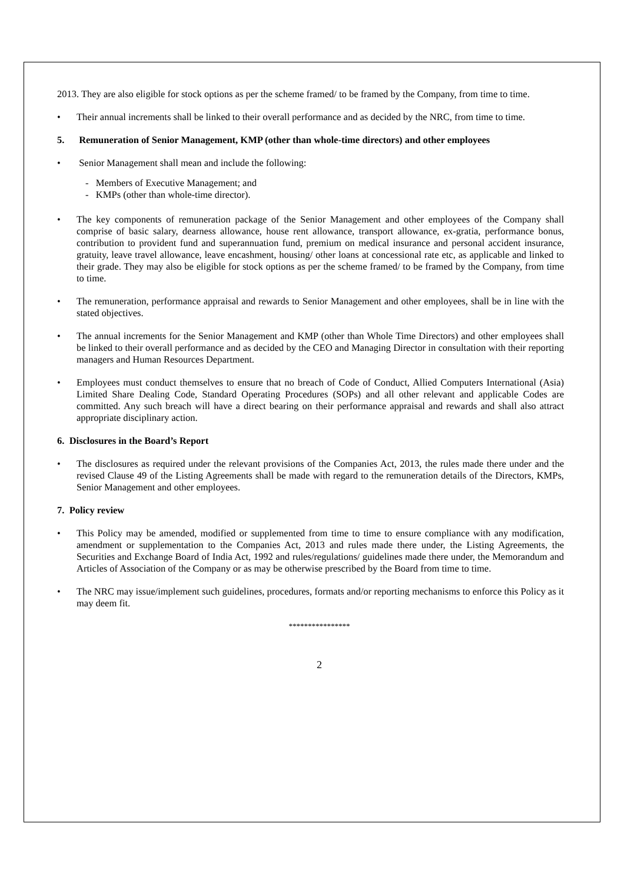2013. They are also eligible for stock options as per the scheme framed/ to be framed by the Company, from time to time.
• Their annual increments shall be linked to their overall performance and as decided by the NRC, from time to time.
5. Remuneration of Senior Management, KMP (other than whole-time directors) and other employees
• Senior Management shall mean and include the following:
- Members of Executive Management; and
- KMPs (other than whole-time director).
• The key components of remuneration package of the Senior Management and other employees of the Company shall comprise of basic salary, dearness allowance, house rent allowance, transport allowance, ex-gratia, performance bonus, contribution to provident fund and superannuation fund, premium on medical insurance and personal accident insurance, gratuity, leave travel allowance, leave encashment, housing/ other loans at concessional rate etc, as applicable and linked to their grade. They may also be eligible for stock options as per the scheme framed/ to be framed by the Company, from time to time.
• The remuneration, performance appraisal and rewards to Senior Management and other employees, shall be in line with the stated objectives.
• The annual increments for the Senior Management and KMP (other than Whole Time Directors) and other employees shall be linked to their overall performance and as decided by the CEO and Managing Director in consultation with their reporting managers and Human Resources Department.
• Employees must conduct themselves to ensure that no breach of Code of Conduct, Allied Computers International (Asia) Limited Share Dealing Code, Standard Operating Procedures (SOPs) and all other relevant and applicable Codes are committed. Any such breach will have a direct bearing on their performance appraisal and rewards and shall also attract appropriate disciplinary action.
6. Disclosures in the Board’s Report
• The disclosures as required under the relevant provisions of the Companies Act, 2013, the rules made there under and the revised Clause 49 of the Listing Agreements shall be made with regard to the remuneration details of the Directors, KMPs, Senior Management and other employees.
7. Policy review
• This Policy may be amended, modified or supplemented from time to time to ensure compliance with any modification, amendment or supplementation to the Companies Act, 2013 and rules made there under, the Listing Agreements, the Securities and Exchange Board of India Act, 1992 and rules/regulations/ guidelines made there under, the Memorandum and Articles of Association of the Company or as may be otherwise prescribed by the Board from time to time.
• The NRC may issue/implement such guidelines, procedures, formats and/or reporting mechanisms to enforce this Policy as it may deem fit.
****************
2